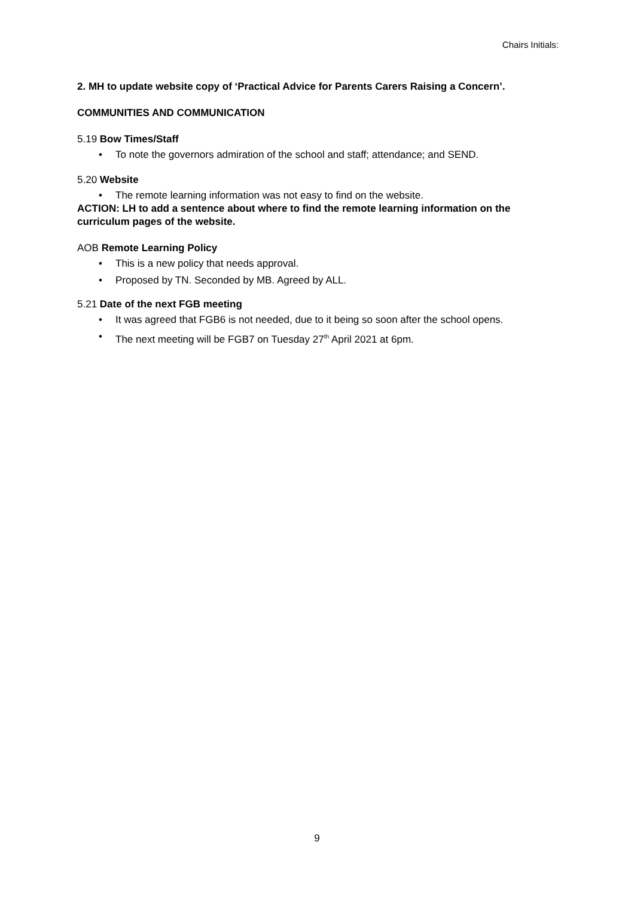Chairs Initials:
2. MH to update website copy of ‘Practical Advice for Parents Carers Raising a Concern’.
COMMUNITIES AND COMMUNICATION
5.19 Bow Times/Staff
• To note the governors admiration of the school and staff; attendance; and SEND.
5.20 Website
• The remote learning information was not easy to find on the website.
ACTION: LH to add a sentence about where to find the remote learning information on the curriculum pages of the website.
AOB Remote Learning Policy
• This is a new policy that needs approval.
• Proposed by TN. Seconded by MB. Agreed by ALL.
5.21 Date of the next FGB meeting
• It was agreed that FGB6 is not needed, due to it being so soon after the school opens.
• The next meeting will be FGB7 on Tuesday 27<sup>th</sup> April 2021 at 6pm.
9